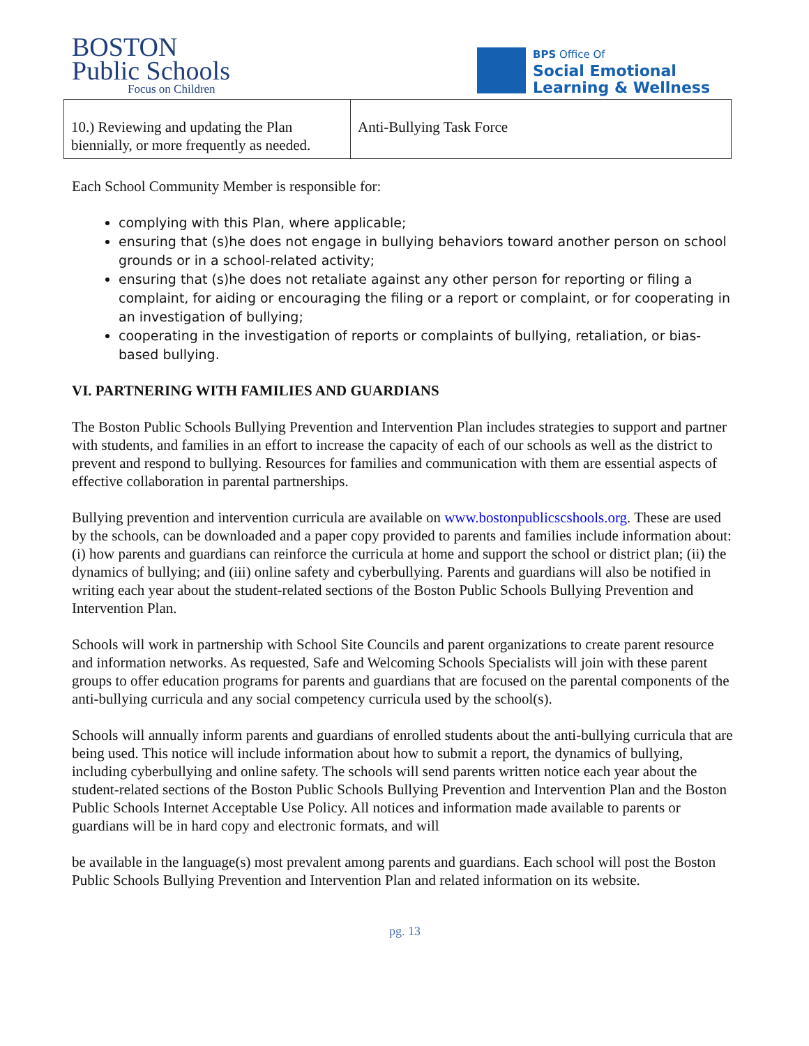BOSTON
Public Schools
Focus on Children
BPS Office Of
Social Emotional
Learning & Wellness
| 10.) Reviewing and updating the Plan biennially, or more frequently as needed. | Anti-Bullying Task Force |
Each School Community Member is responsible for:
complying with this Plan, where applicable;
ensuring that (s)he does not engage in bullying behaviors toward another person on school grounds or in a school-related activity;
ensuring that (s)he does not retaliate against any other person for reporting or filing a complaint, for aiding or encouraging the filing or a report or complaint, or for cooperating in an investigation of bullying;
cooperating in the investigation of reports or complaints of bullying, retaliation, or bias-based bullying.
VI. PARTNERING WITH FAMILIES AND GUARDIANS
The Boston Public Schools Bullying Prevention and Intervention Plan includes strategies to support and partner with students, and families in an effort to increase the capacity of each of our schools as well as the district to prevent and respond to bullying. Resources for families and communication with them are essential aspects of effective collaboration in parental partnerships.
Bullying prevention and intervention curricula are available on www.bostonpublicscshools.org. These are used by the schools, can be downloaded and a paper copy provided to parents and families include information about: (i) how parents and guardians can reinforce the curricula at home and support the school or district plan; (ii) the dynamics of bullying; and (iii) online safety and cyberbullying. Parents and guardians will also be notified in writing each year about the student-related sections of the Boston Public Schools Bullying Prevention and Intervention Plan.
Schools will work in partnership with School Site Councils and parent organizations to create parent resource and information networks. As requested, Safe and Welcoming Schools Specialists will join with these parent groups to offer education programs for parents and guardians that are focused on the parental components of the anti-bullying curricula and any social competency curricula used by the school(s).
Schools will annually inform parents and guardians of enrolled students about the anti-bullying curricula that are being used. This notice will include information about how to submit a report, the dynamics of bullying, including cyberbullying and online safety. The schools will send parents written notice each year about the student-related sections of the Boston Public Schools Bullying Prevention and Intervention Plan and the Boston Public Schools Internet Acceptable Use Policy. All notices and information made available to parents or guardians will be in hard copy and electronic formats, and will
be available in the language(s) most prevalent among parents and guardians. Each school will post the Boston Public Schools Bullying Prevention and Intervention Plan and related information on its website.
pg. 13